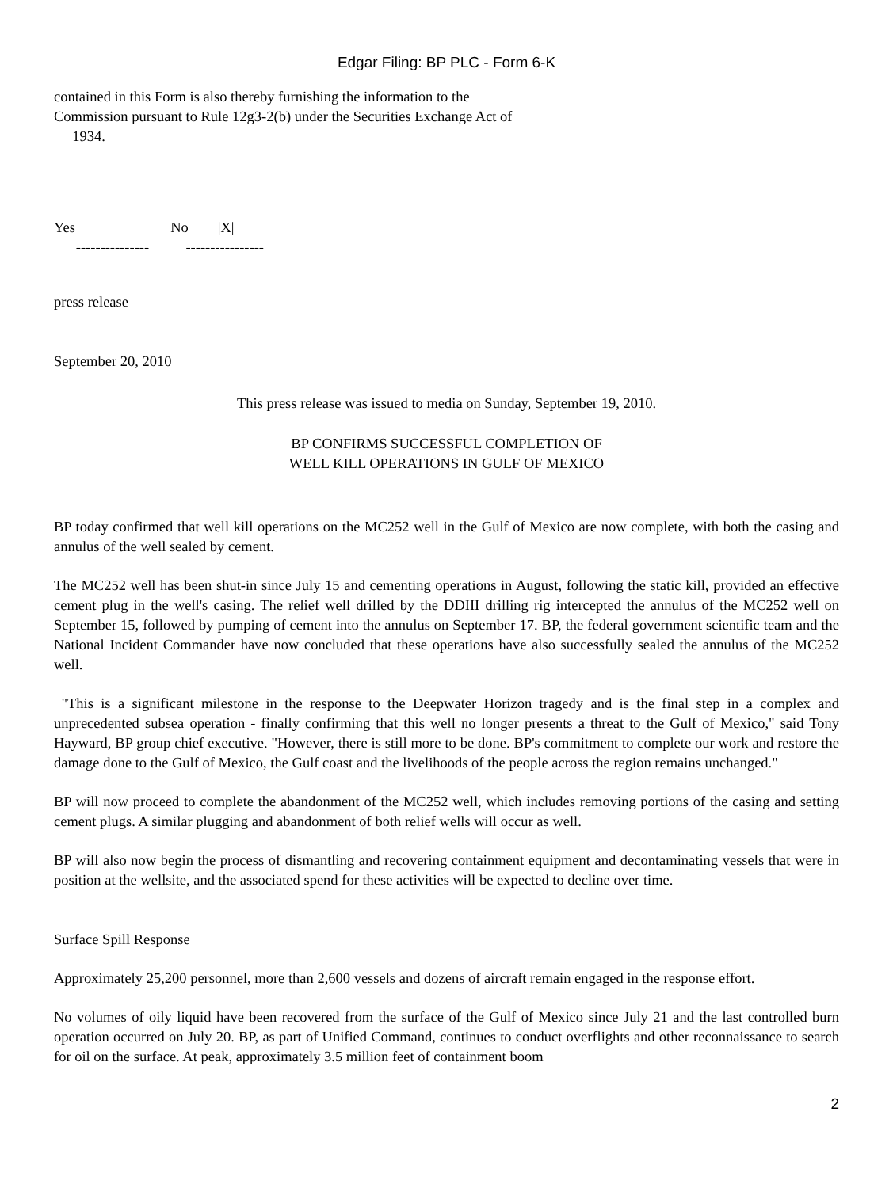Edgar Filing: BP PLC - Form 6-K
contained in this Form is also thereby furnishing the information to the
Commission pursuant to Rule 12g3-2(b) under the Securities Exchange Act of
1934.
Yes                          No        |X|
      ---------------          ----------------
press release
September 20, 2010
This press release was issued to media on Sunday, September 19, 2010.
BP CONFIRMS SUCCESSFUL COMPLETION OF
WELL KILL OPERATIONS IN GULF OF MEXICO
BP today confirmed that well kill operations on the MC252 well in the Gulf of Mexico are now complete, with both the casing and annulus of the well sealed by cement.
The MC252 well has been shut-in since July 15 and cementing operations in August, following the static kill, provided an effective cement plug in the well's casing. The relief well drilled by the DDIII drilling rig intercepted the annulus of the MC252 well on September 15, followed by pumping of cement into the annulus on September 17. BP, the federal government scientific team and the National Incident Commander have now concluded that these operations have also successfully sealed the annulus of the MC252 well.
"This is a significant milestone in the response to the Deepwater Horizon tragedy and is the final step in a complex and unprecedented subsea operation - finally confirming that this well no longer presents a threat to the Gulf of Mexico," said Tony Hayward, BP group chief executive. "However, there is still more to be done. BP's commitment to complete our work and restore the damage done to the Gulf of Mexico, the Gulf coast and the livelihoods of the people across the region remains unchanged."
BP will now proceed to complete the abandonment of the MC252 well, which includes removing portions of the casing and setting cement plugs. A similar plugging and abandonment of both relief wells will occur as well.
BP will also now begin the process of dismantling and recovering containment equipment and decontaminating vessels that were in position at the wellsite, and the associated spend for these activities will be expected to decline over time.
Surface Spill Response
Approximately 25,200 personnel, more than 2,600 vessels and dozens of aircraft remain engaged in the response effort.
No volumes of oily liquid have been recovered from the surface of the Gulf of Mexico since July 21 and the last controlled burn operation occurred on July 20. BP, as part of Unified Command, continues to conduct overflights and other reconnaissance to search for oil on the surface. At peak, approximately 3.5 million feet of containment boom
2